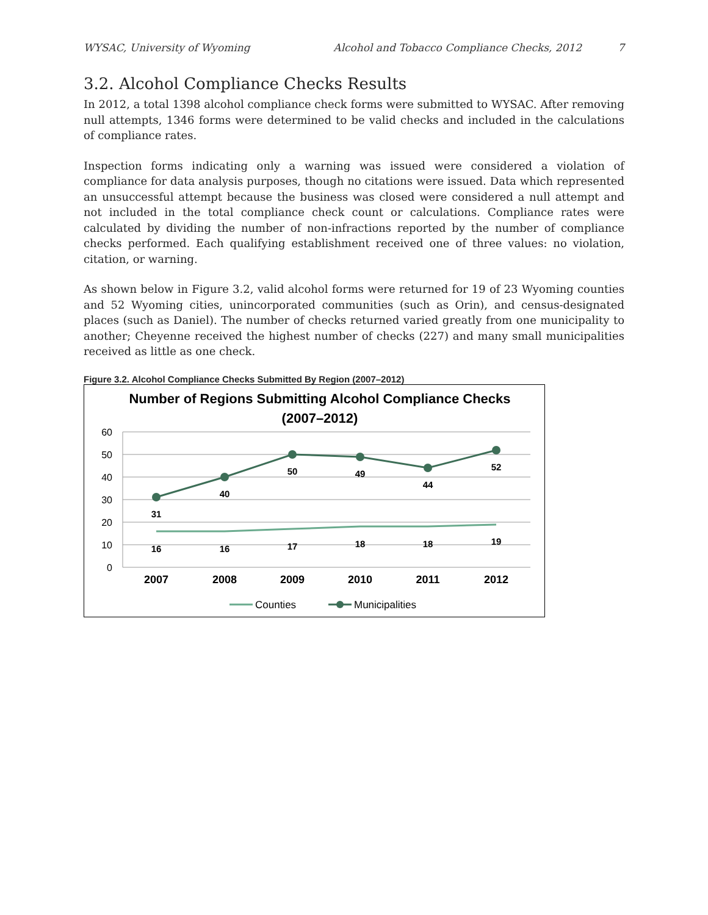WYSAC, University of Wyoming Alcohol and Tobacco Compliance Checks, 2012 7
3.2. Alcohol Compliance Checks Results
In 2012, a total 1398 alcohol compliance check forms were submitted to WYSAC. After removing null attempts, 1346 forms were determined to be valid checks and included in the calculations of compliance rates.
Inspection forms indicating only a warning was issued were considered a violation of compliance for data analysis purposes, though no citations were issued. Data which represented an unsuccessful attempt because the business was closed were considered a null attempt and not included in the total compliance check count or calculations. Compliance rates were calculated by dividing the number of non-infractions reported by the number of compliance checks performed. Each qualifying establishment received one of three values: no violation, citation, or warning.
As shown below in Figure 3.2, valid alcohol forms were returned for 19 of 23 Wyoming counties and 52 Wyoming cities, unincorporated communities (such as Orin), and census-designated places (such as Daniel). The number of checks returned varied greatly from one municipality to another; Cheyenne received the highest number of checks (227) and many small municipalities received as little as one check.
Figure 3.2. Alcohol Compliance Checks Submitted By Region (2007–2012)
Number of Regions Submitting Alcohol Compliance Checks
(2007–2012)
60
50
40
30
20
10
0
2007
2008
2009
2010
2011
2012
31
40
50
49
44
52
16
16
17
18
18
19
Counties
Municipalities